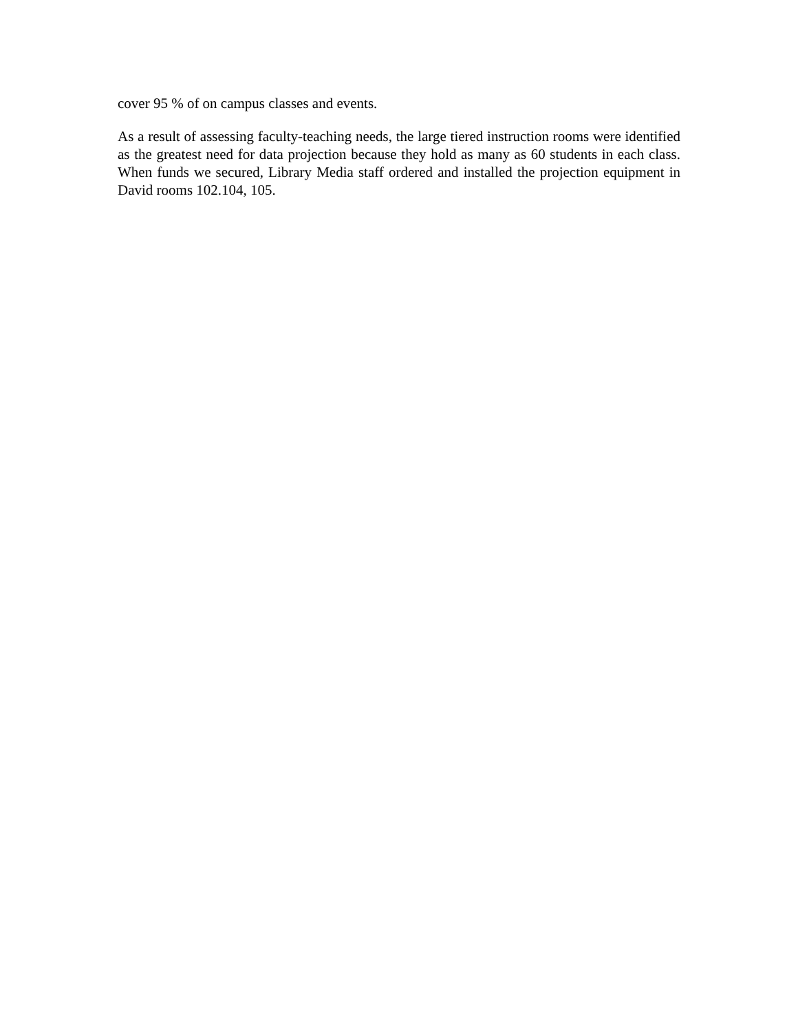cover 95 % of on campus classes and events.
As a result of assessing faculty-teaching needs, the large tiered instruction rooms were identified as the greatest need for data projection because they hold as many as 60 students in each class. When funds we secured, Library Media staff ordered and installed the projection equipment in David rooms 102.104, 105.